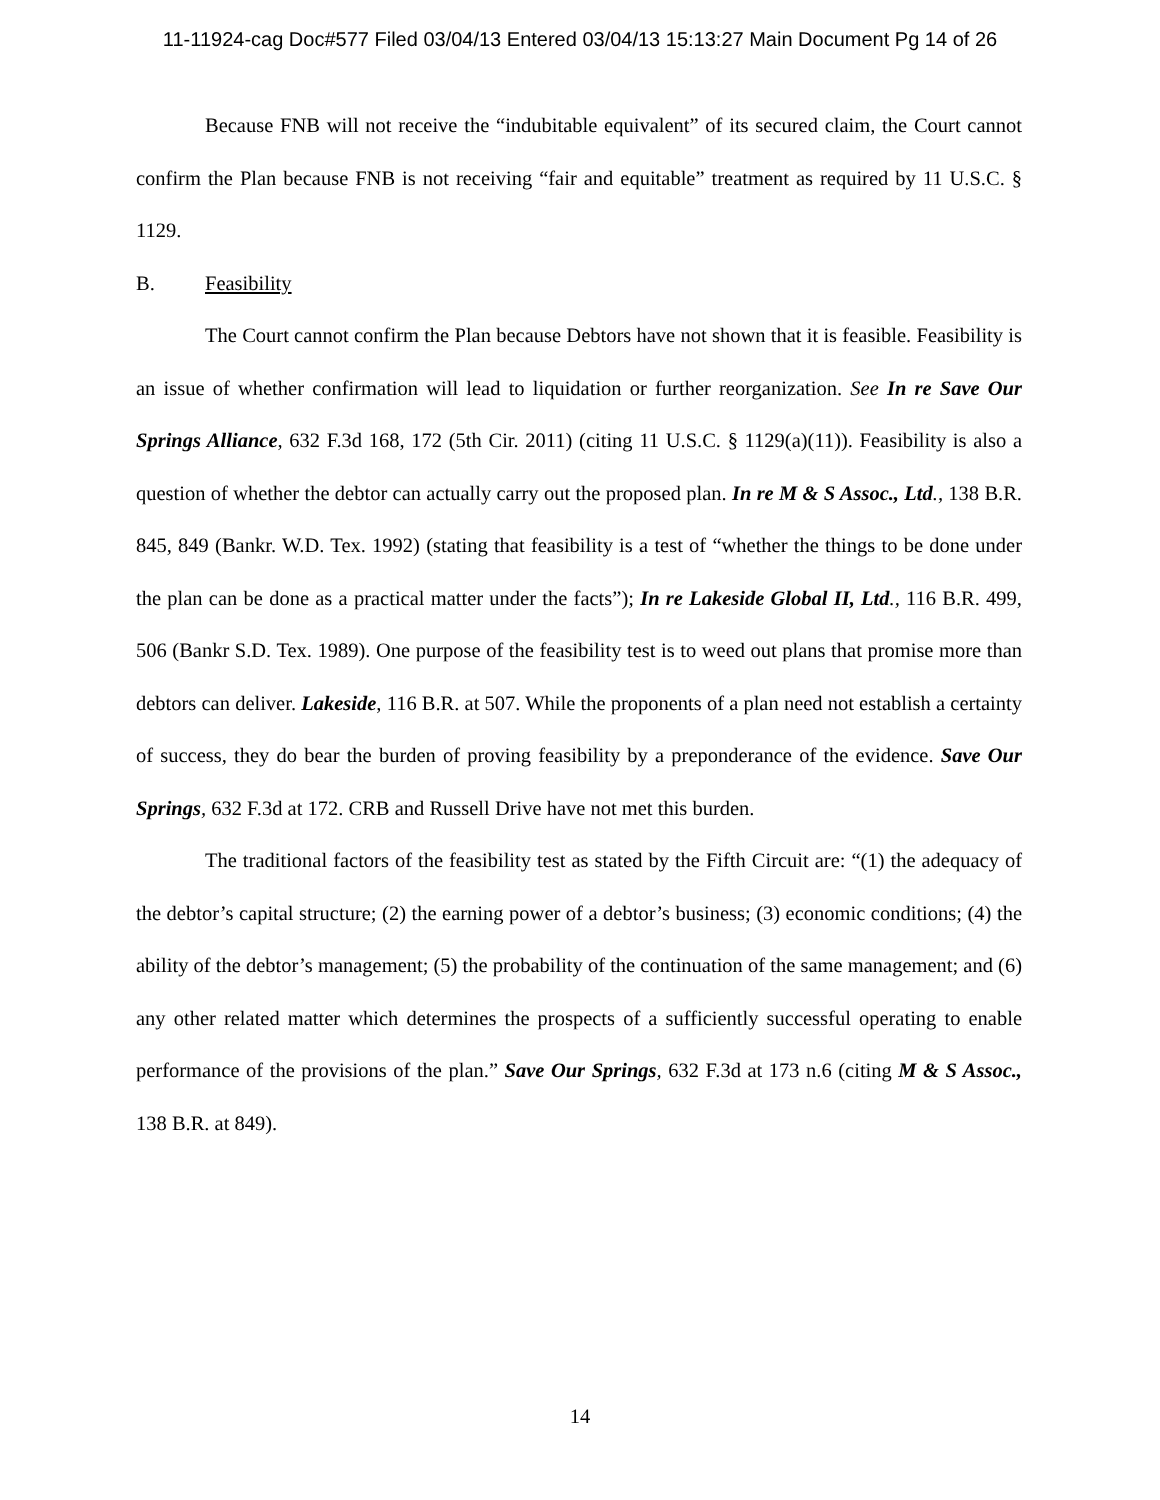11-11924-cag Doc#577 Filed 03/04/13 Entered 03/04/13 15:13:27 Main Document Pg 14 of 26
Because FNB will not receive the “indubitable equivalent” of its secured claim, the Court cannot confirm the Plan because FNB is not receiving “fair and equitable” treatment as required by 11 U.S.C. § 1129.
B. Feasibility
The Court cannot confirm the Plan because Debtors have not shown that it is feasible. Feasibility is an issue of whether confirmation will lead to liquidation or further reorganization. See In re Save Our Springs Alliance, 632 F.3d 168, 172 (5th Cir. 2011) (citing 11 U.S.C. § 1129(a)(11)). Feasibility is also a question of whether the debtor can actually carry out the proposed plan. In re M & S Assoc., Ltd., 138 B.R. 845, 849 (Bankr. W.D. Tex. 1992) (stating that feasibility is a test of “whether the things to be done under the plan can be done as a practical matter under the facts”); In re Lakeside Global II, Ltd., 116 B.R. 499, 506 (Bankr S.D. Tex. 1989). One purpose of the feasibility test is to weed out plans that promise more than debtors can deliver. Lakeside, 116 B.R. at 507. While the proponents of a plan need not establish a certainty of success, they do bear the burden of proving feasibility by a preponderance of the evidence. Save Our Springs, 632 F.3d at 172. CRB and Russell Drive have not met this burden.
The traditional factors of the feasibility test as stated by the Fifth Circuit are: “(1) the adequacy of the debtor’s capital structure; (2) the earning power of a debtor’s business; (3) economic conditions; (4) the ability of the debtor’s management; (5) the probability of the continuation of the same management; and (6) any other related matter which determines the prospects of a sufficiently successful operating to enable performance of the provisions of the plan.” Save Our Springs, 632 F.3d at 173 n.6 (citing M & S Assoc., 138 B.R. at 849).
14